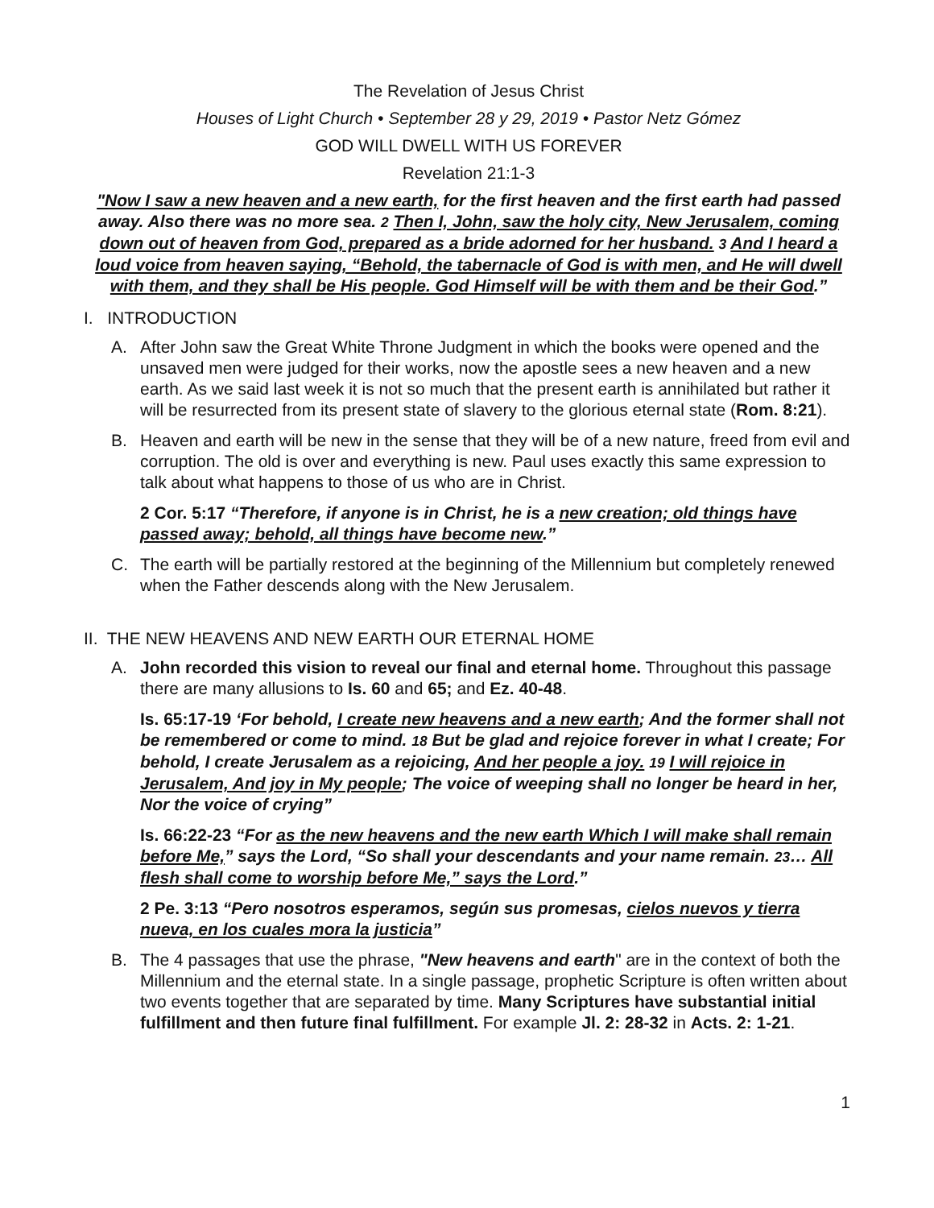The Revelation of Jesus Christ
Houses of Light Church • September 28 y 29, 2019 • Pastor Netz Gómez
GOD WILL DWELL WITH US FOREVER
Revelation 21:1-3
"Now I saw a new heaven and a new earth, for the first heaven and the first earth had passed away. Also there was no more sea. 2 Then I, John, saw the holy city, New Jerusalem, coming down out of heaven from God, prepared as a bride adorned for her husband. 3 And I heard a loud voice from heaven saying, “Behold, the tabernacle of God is with men, and He will dwell with them, and they shall be His people. God Himself will be with them and be their God.”
I. INTRODUCTION
A. After John saw the Great White Throne Judgment in which the books were opened and the unsaved men were judged for their works, now the apostle sees a new heaven and a new earth. As we said last week it is not so much that the present earth is annihilated but rather it will be resurrected from its present state of slavery to the glorious eternal state (Rom. 8:21).
B. Heaven and earth will be new in the sense that they will be of a new nature, freed from evil and corruption. The old is over and everything is new. Paul uses exactly this same expression to talk about what happens to those of us who are in Christ.
2 Cor. 5:17 “Therefore, if anyone is in Christ, he is a new creation; old things have passed away; behold, all things have become new.”
C. The earth will be partially restored at the beginning of the Millennium but completely renewed when the Father descends along with the New Jerusalem.
II. THE NEW HEAVENS AND NEW EARTH OUR ETERNAL HOME
A. John recorded this vision to reveal our final and eternal home. Throughout this passage there are many allusions to Is. 60 and 65; and Ez. 40-48.
Is. 65:17-19 ‘For behold, I create new heavens and a new earth; And the former shall not be remembered or come to mind. 18 But be glad and rejoice forever in what I create; For behold, I create Jerusalem as a rejoicing, And her people a joy. 19 I will rejoice in Jerusalem, And joy in My people; The voice of weeping shall no longer be heard in her, Nor the voice of crying”
Is. 66:22-23 “For as the new heavens and the new earth Which I will make shall remain before Me,” says the Lord, “So shall your descendants and your name remain. 23… All flesh shall come to worship before Me,” says the Lord.”
2 Pe. 3:13 “Pero nosotros esperamos, según sus promesas, cielos nuevos y tierra nueva, en los cuales mora la justicia”
B. The 4 passages that use the phrase, "New heavens and earth" are in the context of both the Millennium and the eternal state. In a single passage, prophetic Scripture is often written about two events together that are separated by time. Many Scriptures have substantial initial fulfillment and then future final fulfillment. For example Jl. 2: 28-32 in Acts. 2: 1-21.
1